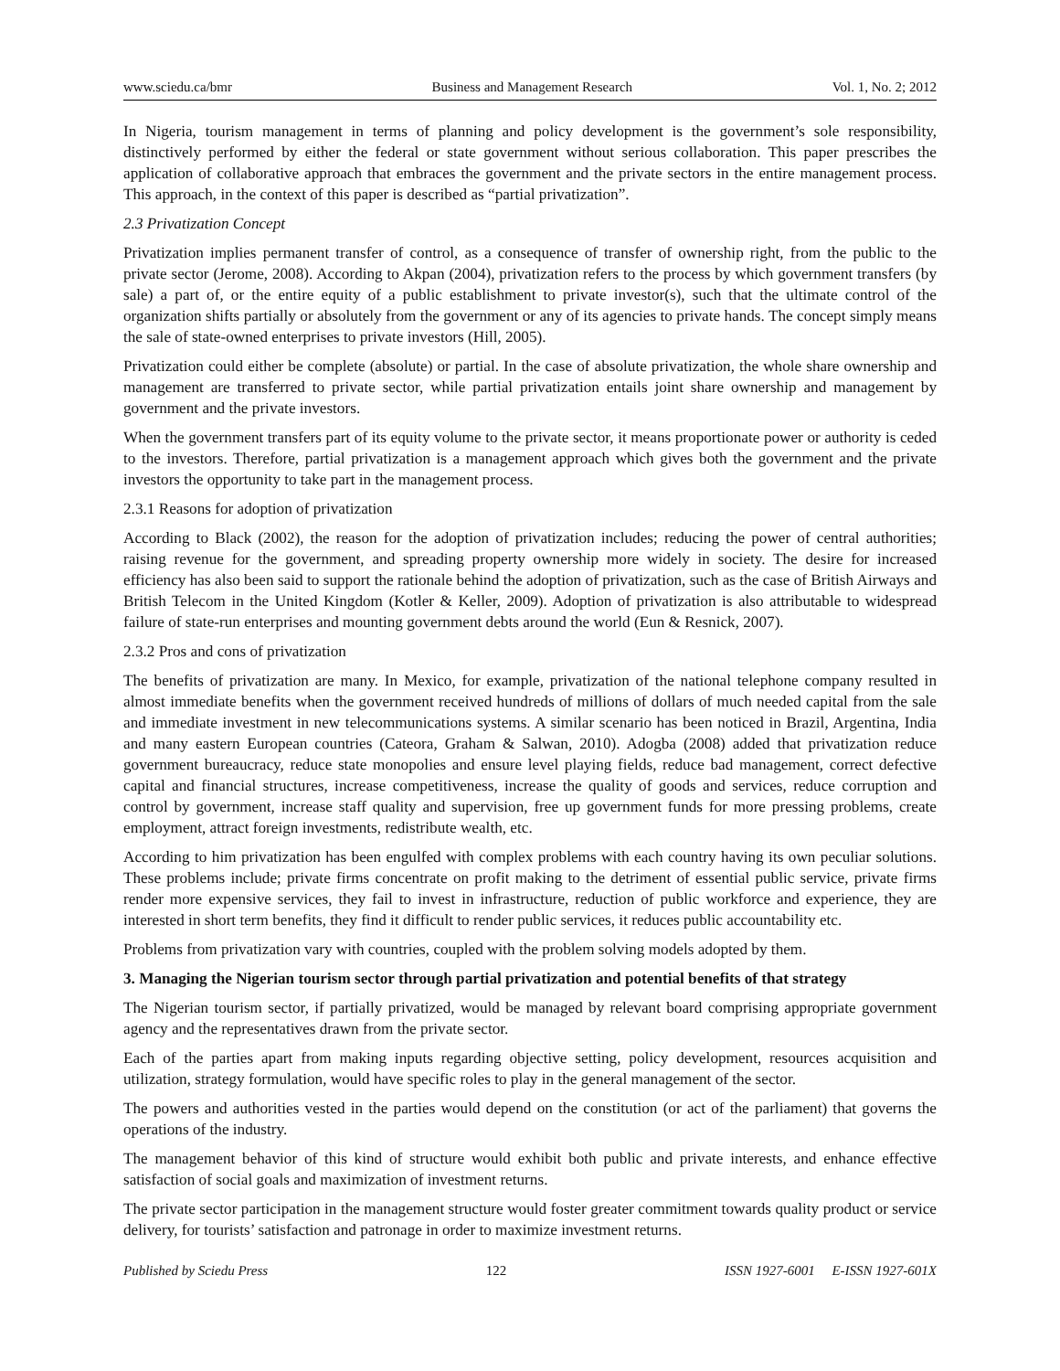www.sciedu.ca/bmr Business and Management Research Vol. 1, No. 2; 2012
In Nigeria, tourism management in terms of planning and policy development is the government’s sole responsibility, distinctively performed by either the federal or state government without serious collaboration. This paper prescribes the application of collaborative approach that embraces the government and the private sectors in the entire management process. This approach, in the context of this paper is described as “partial privatization”.
2.3 Privatization Concept
Privatization implies permanent transfer of control, as a consequence of transfer of ownership right, from the public to the private sector (Jerome, 2008). According to Akpan (2004), privatization refers to the process by which government transfers (by sale) a part of, or the entire equity of a public establishment to private investor(s), such that the ultimate control of the organization shifts partially or absolutely from the government or any of its agencies to private hands. The concept simply means the sale of state-owned enterprises to private investors (Hill, 2005).
Privatization could either be complete (absolute) or partial. In the case of absolute privatization, the whole share ownership and management are transferred to private sector, while partial privatization entails joint share ownership and management by government and the private investors.
When the government transfers part of its equity volume to the private sector, it means proportionate power or authority is ceded to the investors. Therefore, partial privatization is a management approach which gives both the government and the private investors the opportunity to take part in the management process.
2.3.1 Reasons for adoption of privatization
According to Black (2002), the reason for the adoption of privatization includes; reducing the power of central authorities; raising revenue for the government, and spreading property ownership more widely in society. The desire for increased efficiency has also been said to support the rationale behind the adoption of privatization, such as the case of British Airways and British Telecom in the United Kingdom (Kotler & Keller, 2009). Adoption of privatization is also attributable to widespread failure of state-run enterprises and mounting government debts around the world (Eun & Resnick, 2007).
2.3.2 Pros and cons of privatization
The benefits of privatization are many. In Mexico, for example, privatization of the national telephone company resulted in almost immediate benefits when the government received hundreds of millions of dollars of much needed capital from the sale and immediate investment in new telecommunications systems. A similar scenario has been noticed in Brazil, Argentina, India and many eastern European countries (Cateora, Graham & Salwan, 2010). Adogba (2008) added that privatization reduce government bureaucracy, reduce state monopolies and ensure level playing fields, reduce bad management, correct defective capital and financial structures, increase competitiveness, increase the quality of goods and services, reduce corruption and control by government, increase staff quality and supervision, free up government funds for more pressing problems, create employment, attract foreign investments, redistribute wealth, etc.
According to him privatization has been engulfed with complex problems with each country having its own peculiar solutions. These problems include; private firms concentrate on profit making to the detriment of essential public service, private firms render more expensive services, they fail to invest in infrastructure, reduction of public workforce and experience, they are interested in short term benefits, they find it difficult to render public services, it reduces public accountability etc.
Problems from privatization vary with countries, coupled with the problem solving models adopted by them.
3. Managing the Nigerian tourism sector through partial privatization and potential benefits of that strategy
The Nigerian tourism sector, if partially privatized, would be managed by relevant board comprising appropriate government agency and the representatives drawn from the private sector.
Each of the parties apart from making inputs regarding objective setting, policy development, resources acquisition and utilization, strategy formulation, would have specific roles to play in the general management of the sector.
The powers and authorities vested in the parties would depend on the constitution (or act of the parliament) that governs the operations of the industry.
The management behavior of this kind of structure would exhibit both public and private interests, and enhance effective satisfaction of social goals and maximization of investment returns.
The private sector participation in the management structure would foster greater commitment towards quality product or service delivery, for tourists’ satisfaction and patronage in order to maximize investment returns.
Published by Sciedu Press 122 ISSN 1927-6001 E-ISSN 1927-601X